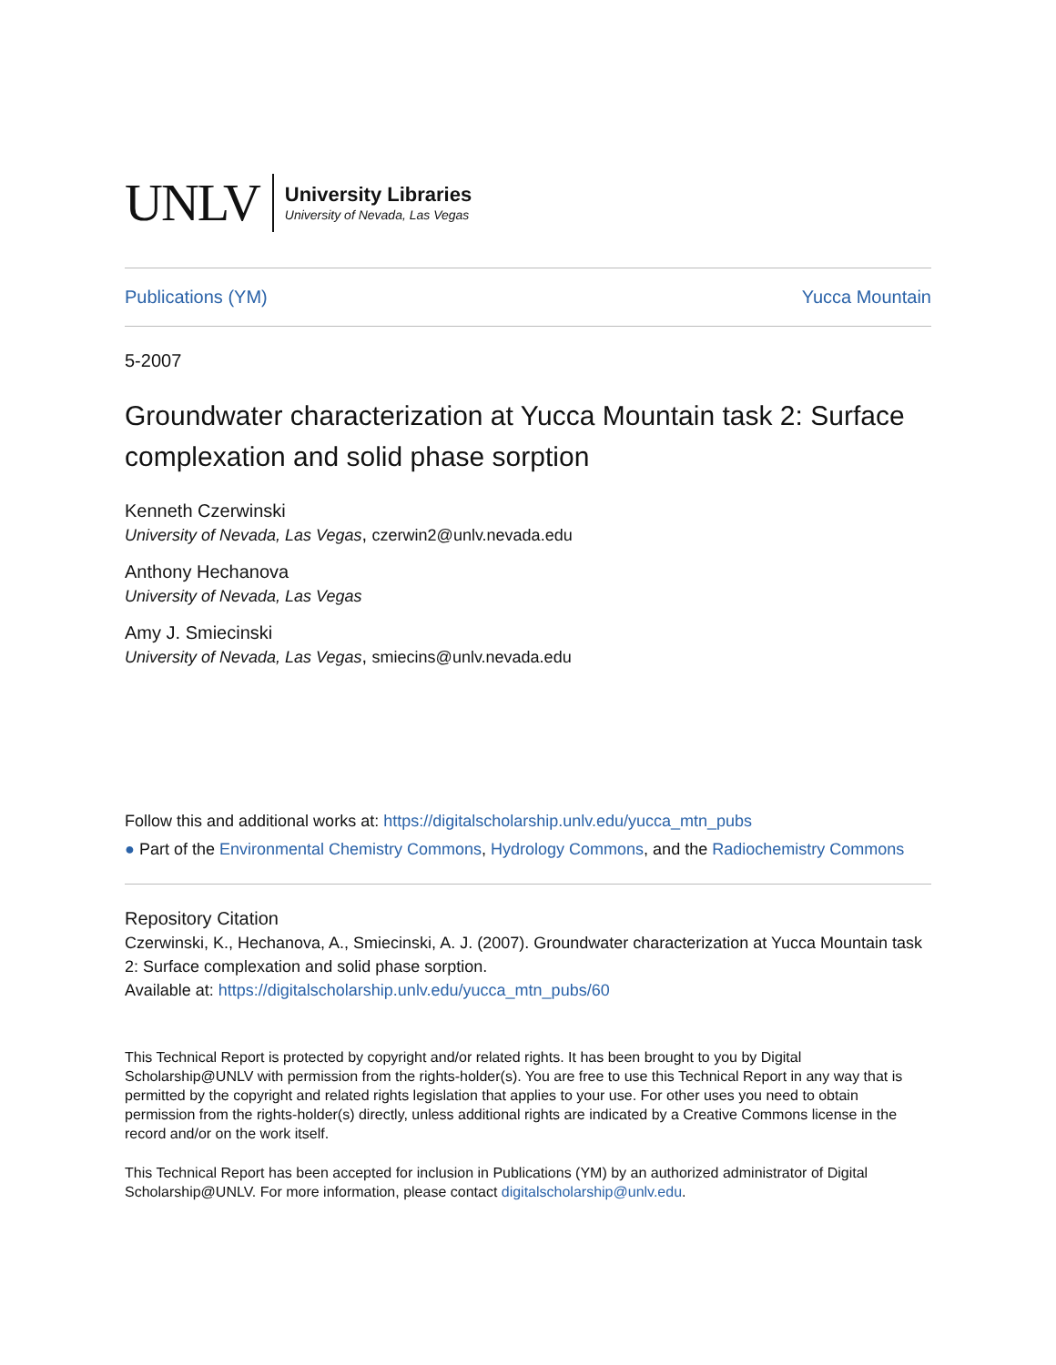UNLV
University Libraries
University of Nevada, Las Vegas
Publications (YM) Yucca Mountain
5-2007
Groundwater characterization at Yucca Mountain task 2: Surface complexation and solid phase sorption
Kenneth Czerwinski
University of Nevada, Las Vegas, czerwin2@unlv.nevada.edu
Anthony Hechanova
University of Nevada, Las Vegas
Amy J. Smiecinski
University of Nevada, Las Vegas, smiecins@unlv.nevada.edu
Follow this and additional works at: https://digitalscholarship.unlv.edu/yucca_mtn_pubs
● Part of the Environmental Chemistry Commons, Hydrology Commons, and the Radiochemistry Commons
Repository Citation
Czerwinski, K., Hechanova, A., Smiecinski, A. J. (2007). Groundwater characterization at Yucca Mountain task 2: Surface complexation and solid phase sorption.
Available at: https://digitalscholarship.unlv.edu/yucca_mtn_pubs/60
This Technical Report is protected by copyright and/or related rights. It has been brought to you by Digital Scholarship@UNLV with permission from the rights-holder(s). You are free to use this Technical Report in any way that is permitted by the copyright and related rights legislation that applies to your use. For other uses you need to obtain permission from the rights-holder(s) directly, unless additional rights are indicated by a Creative Commons license in the record and/or on the work itself.
This Technical Report has been accepted for inclusion in Publications (YM) by an authorized administrator of Digital Scholarship@UNLV. For more information, please contact digitalscholarship@unlv.edu.